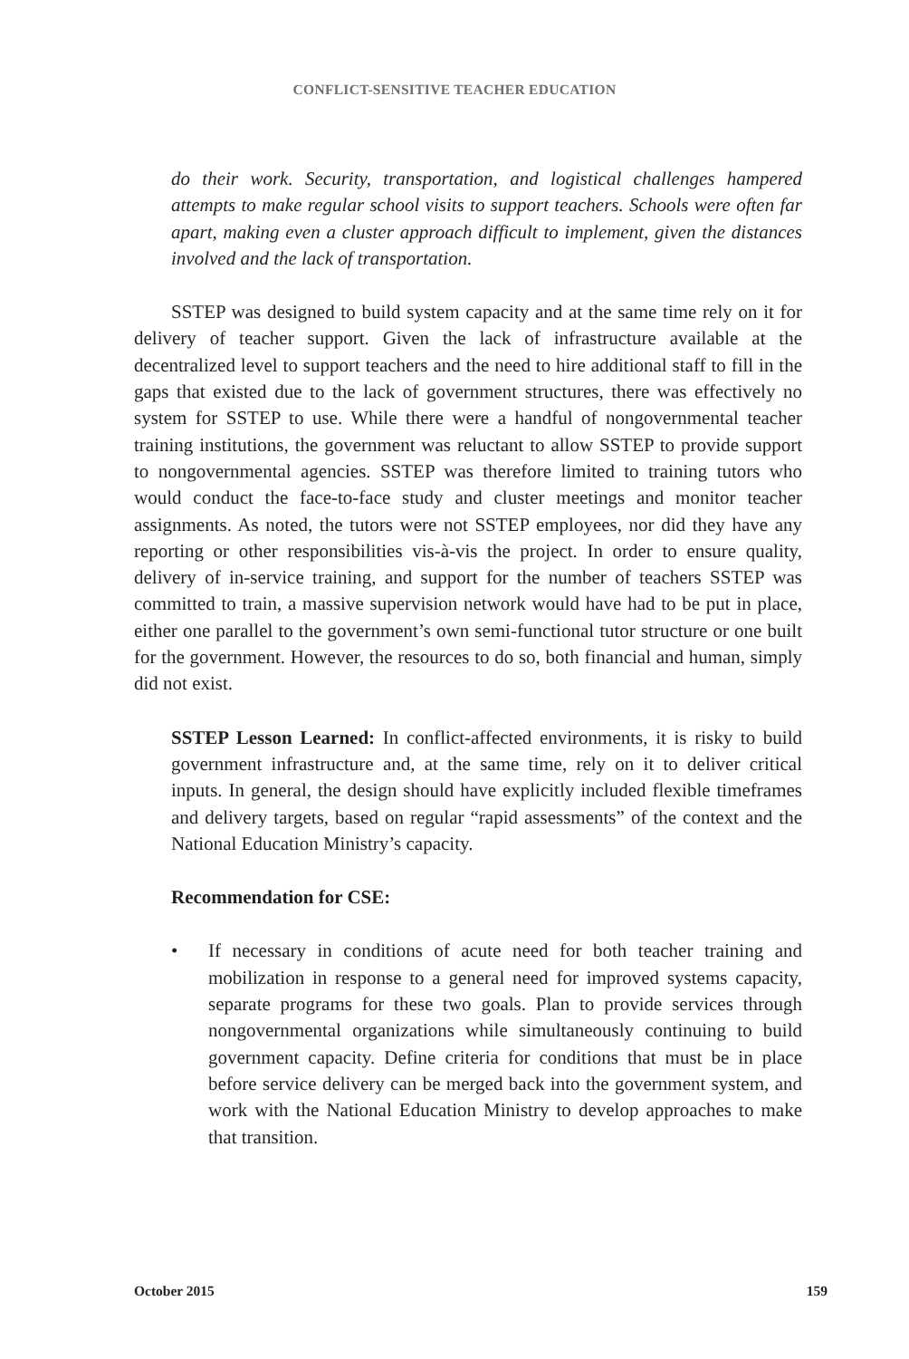CONFLICT-SENSITIVE TEACHER EDUCATION
do their work. Security, transportation, and logistical challenges hampered attempts to make regular school visits to support teachers. Schools were often far apart, making even a cluster approach difficult to implement, given the distances involved and the lack of transportation.
SSTEP was designed to build system capacity and at the same time rely on it for delivery of teacher support. Given the lack of infrastructure available at the decentralized level to support teachers and the need to hire additional staff to fill in the gaps that existed due to the lack of government structures, there was effectively no system for SSTEP to use. While there were a handful of nongovernmental teacher training institutions, the government was reluctant to allow SSTEP to provide support to nongovernmental agencies. SSTEP was therefore limited to training tutors who would conduct the face-to-face study and cluster meetings and monitor teacher assignments. As noted, the tutors were not SSTEP employees, nor did they have any reporting or other responsibilities vis-à-vis the project. In order to ensure quality, delivery of in-service training, and support for the number of teachers SSTEP was committed to train, a massive supervision network would have had to be put in place, either one parallel to the government’s own semi-functional tutor structure or one built for the government. However, the resources to do so, both financial and human, simply did not exist.
SSTEP Lesson Learned: In conflict-affected environments, it is risky to build government infrastructure and, at the same time, rely on it to deliver critical inputs. In general, the design should have explicitly included flexible timeframes and delivery targets, based on regular “rapid assessments” of the context and the National Education Ministry’s capacity.
Recommendation for CSE:
• If necessary in conditions of acute need for both teacher training and mobilization in response to a general need for improved systems capacity, separate programs for these two goals. Plan to provide services through nongovernmental organizations while simultaneously continuing to build government capacity. Define criteria for conditions that must be in place before service delivery can be merged back into the government system, and work with the National Education Ministry to develop approaches to make that transition.
October 2015 159